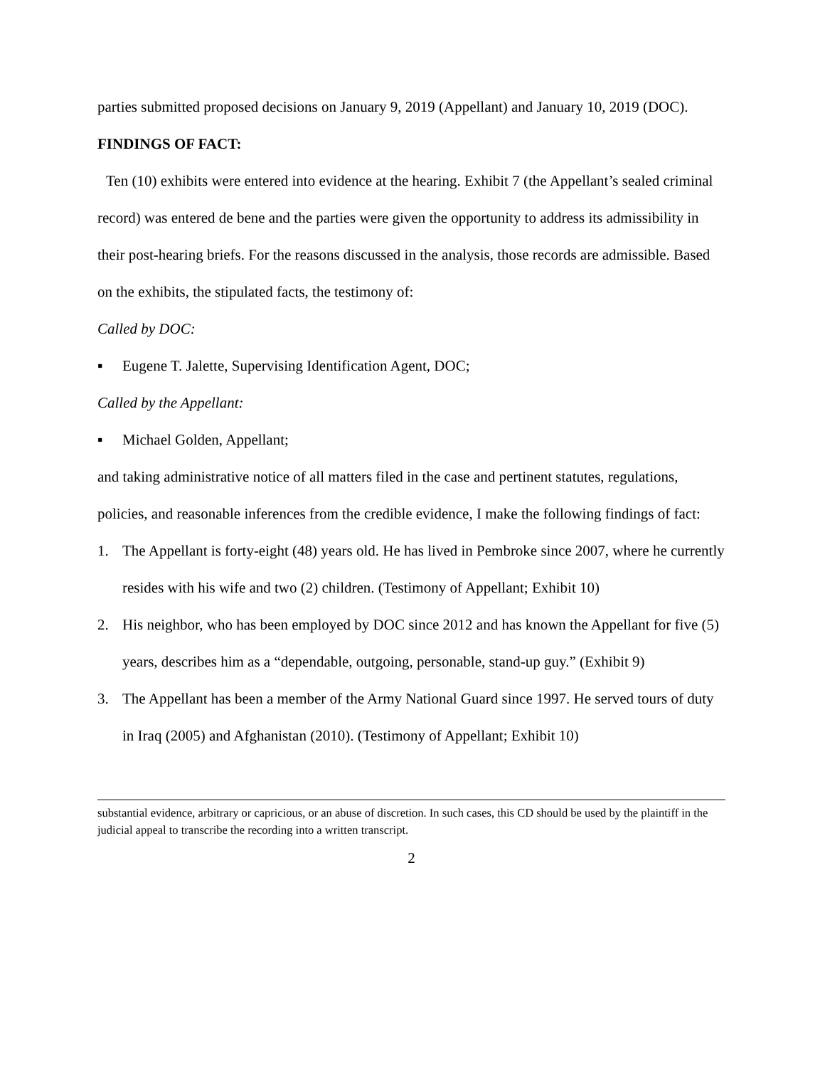parties submitted proposed decisions on January 9, 2019 (Appellant) and January 10, 2019 (DOC).
FINDINGS OF FACT:
Ten (10) exhibits were entered into evidence at the hearing. Exhibit 7 (the Appellant’s sealed criminal record) was entered de bene and the parties were given the opportunity to address its admissibility in their post-hearing briefs. For the reasons discussed in the analysis, those records are admissible. Based on the exhibits, the stipulated facts, the testimony of:
Called by DOC:
▪ Eugene T. Jalette, Supervising Identification Agent, DOC;
Called by the Appellant:
▪ Michael Golden, Appellant;
and taking administrative notice of all matters filed in the case and pertinent statutes, regulations, policies, and reasonable inferences from the credible evidence, I make the following findings of fact:
1. The Appellant is forty-eight (48) years old. He has lived in Pembroke since 2007, where he currently resides with his wife and two (2) children. (Testimony of Appellant; Exhibit 10)
2. His neighbor, who has been employed by DOC since 2012 and has known the Appellant for five (5) years, describes him as a “dependable, outgoing, personable, stand-up guy.” (Exhibit 9)
3. The Appellant has been a member of the Army National Guard since 1997. He served tours of duty in Iraq (2005) and Afghanistan (2010). (Testimony of Appellant; Exhibit 10)
substantial evidence, arbitrary or capricious, or an abuse of discretion. In such cases, this CD should be used by the plaintiff in the judicial appeal to transcribe the recording into a written transcript.
2